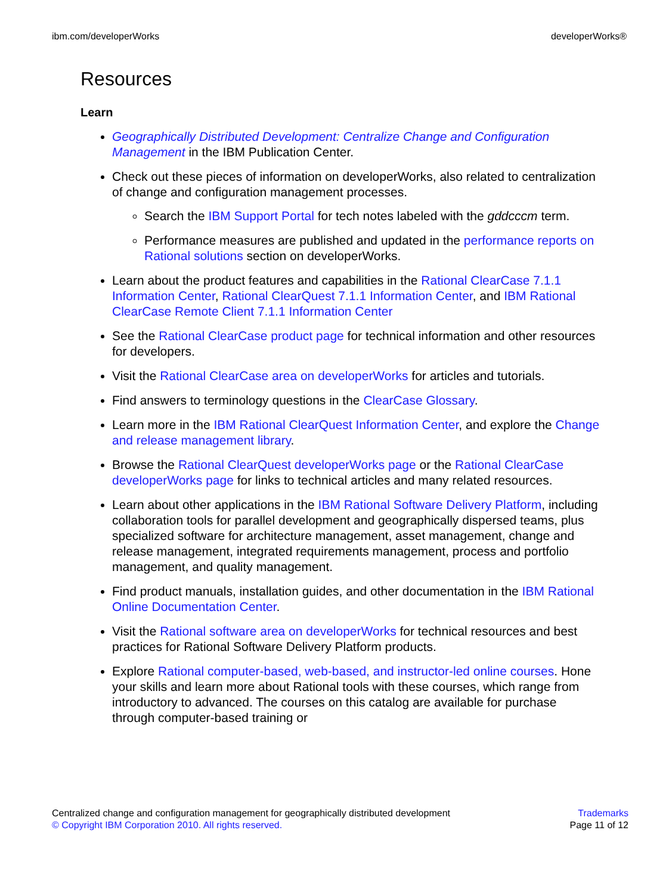ibm.com/developerWorks developerWorks®
Resources
Learn
Geographically Distributed Development: Centralize Change and Configuration Management in the IBM Publication Center.
Check out these pieces of information on developerWorks, also related to centralization of change and configuration management processes.
Search the IBM Support Portal for tech notes labeled with the gddcccm term.
Performance measures are published and updated in the performance reports on Rational solutions section on developerWorks.
Learn about the product features and capabilities in the Rational ClearCase 7.1.1 Information Center, Rational ClearQuest 7.1.1 Information Center, and IBM Rational ClearCase Remote Client 7.1.1 Information Center
See the Rational ClearCase product page for technical information and other resources for developers.
Visit the Rational ClearCase area on developerWorks for articles and tutorials.
Find answers to terminology questions in the ClearCase Glossary.
Learn more in the IBM Rational ClearQuest Information Center, and explore the Change and release management library.
Browse the Rational ClearQuest developerWorks page or the Rational ClearCase developerWorks page for links to technical articles and many related resources.
Learn about other applications in the IBM Rational Software Delivery Platform, including collaboration tools for parallel development and geographically dispersed teams, plus specialized software for architecture management, asset management, change and release management, integrated requirements management, process and portfolio management, and quality management.
Find product manuals, installation guides, and other documentation in the IBM Rational Online Documentation Center.
Visit the Rational software area on developerWorks for technical resources and best practices for Rational Software Delivery Platform products.
Explore Rational computer-based, web-based, and instructor-led online courses. Hone your skills and learn more about Rational tools with these courses, which range from introductory to advanced. The courses on this catalog are available for purchase through computer-based training or
Centralized change and configuration management for geographically distributed development
© Copyright IBM Corporation 2010. All rights reserved.
Trademarks
Page 11 of 12